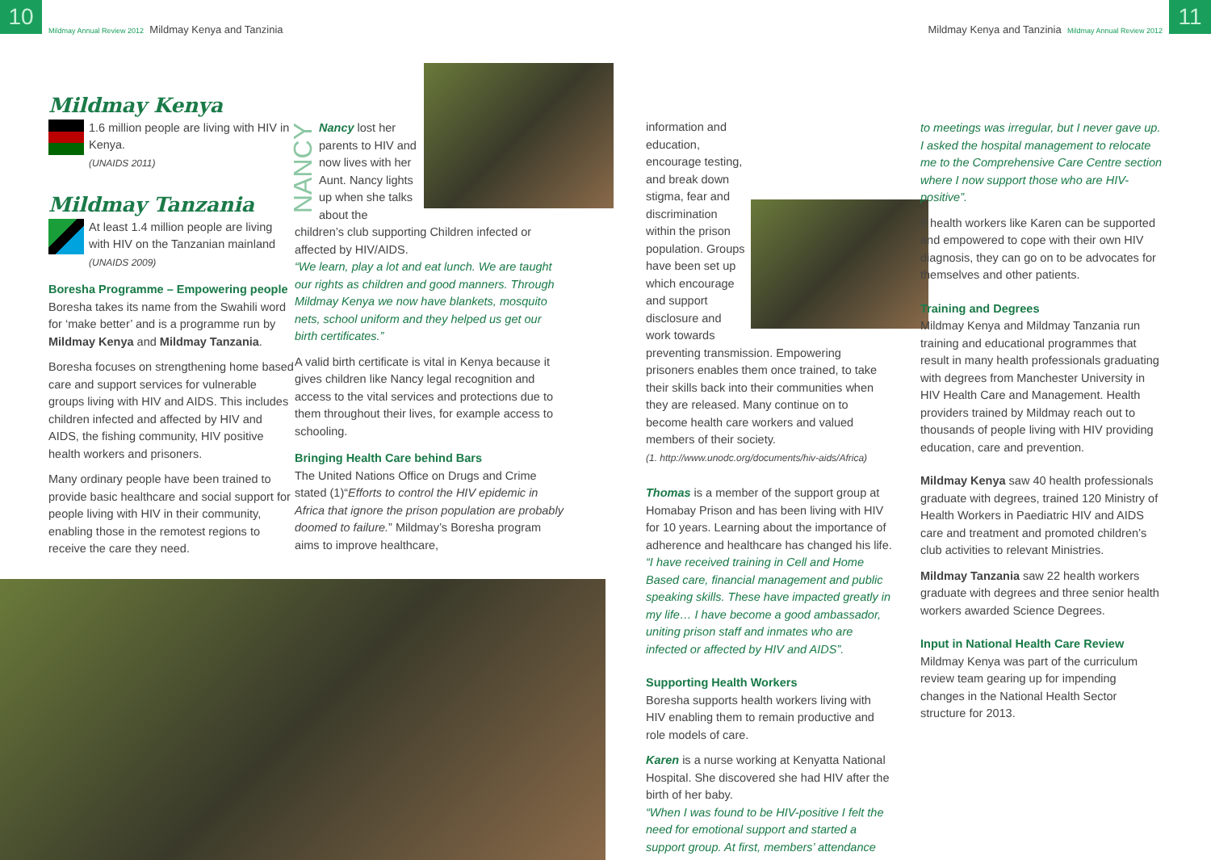10
Mildmay Annual Review 2012 Mildmay Kenya and Tanzinia
Mildmay Kenya and Tanzinia Mildmay Annual Review 2012
11
Mildmay Kenya
1.6 million people are living with HIV in Kenya.
(UNAIDS 2011)
Mildmay Tanzania
At least 1.4 million people are living with HIV on the Tanzanian mainland
(UNAIDS 2009)
Boresha Programme – Empowering people
Boresha takes its name from the Swahili word for ‘make better’ and is a programme run by Mildmay Kenya and Mildmay Tanzania.
Boresha focuses on strengthening home based care and support services for vulnerable groups living with HIV and AIDS. This includes children infected and affected by HIV and AIDS, the fishing community, HIV positive health workers and prisoners.
Many ordinary people have been trained to provide basic healthcare and social support for people living with HIV in their community, enabling those in the remotest regions to receive the care they need.
NANCY
Nancy lost her parents to HIV and now lives with her Aunt. Nancy lights up when she talks about the children’s club supporting Children infected or affected by HIV/AIDS.
“We learn, play a lot and eat lunch. We are taught our rights as children and good manners. Through Mildmay Kenya we now have blankets, mosquito nets, school uniform and they helped us get our birth certificates.”
A valid birth certificate is vital in Kenya because it gives children like Nancy legal recognition and access to the vital services and protections due to them throughout their lives, for example access to schooling.
Bringing Health Care behind Bars
The United Nations Office on Drugs and Crime stated (1)“Efforts to control the HIV epidemic in Africa that ignore the prison population are probably doomed to failure.” Mildmay’s Boresha program aims to improve healthcare,
information and education, encourage testing, and break down stigma, fear and discrimination within the prison population. Groups have been set up which encourage and support disclosure and work towards preventing transmission. Empowering prisoners enables them once trained, to take their skills back into their communities when they are released. Many continue on to become health care workers and valued members of their society.
(1. http://www.unodc.org/documents/hiv-aids/Africa)
Thomas is a member of the support group at Homabay Prison and has been living with HIV for 10 years. Learning about the importance of adherence and healthcare has changed his life. “I have received training in Cell and Home Based care, financial management and public speaking skills. These have impacted greatly in my life… I have become a good ambassador, uniting prison staff and inmates who are infected or affected by HIV and AIDS”.
Supporting Health Workers
Boresha supports health workers living with HIV enabling them to remain productive and role models of care.
Karen is a nurse working at Kenyatta National Hospital. She discovered she had HIV after the birth of her baby.
“When I was found to be HIV-positive I felt the need for emotional support and started a support group. At first, members’ attendance
to meetings was irregular, but I never gave up. I asked the hospital management to relocate me to the Comprehensive Care Centre section where I now support those who are HIV- positive”.
If health workers like Karen can be supported and empowered to cope with their own HIV diagnosis, they can go on to be advocates for themselves and other patients.
Training and Degrees
Mildmay Kenya and Mildmay Tanzania run training and educational programmes that result in many health professionals graduating with degrees from Manchester University in HIV Health Care and Management. Health providers trained by Mildmay reach out to thousands of people living with HIV providing education, care and prevention.
Mildmay Kenya saw 40 health professionals graduate with degrees, trained 120 Ministry of Health Workers in Paediatric HIV and AIDS care and treatment and promoted children’s club activities to relevant Ministries.
Mildmay Tanzania saw 22 health workers graduate with degrees and three senior health workers awarded Science Degrees.
Input in National Health Care Review
Mildmay Kenya was part of the curriculum review team gearing up for impending changes in the National Health Sector structure for 2013.